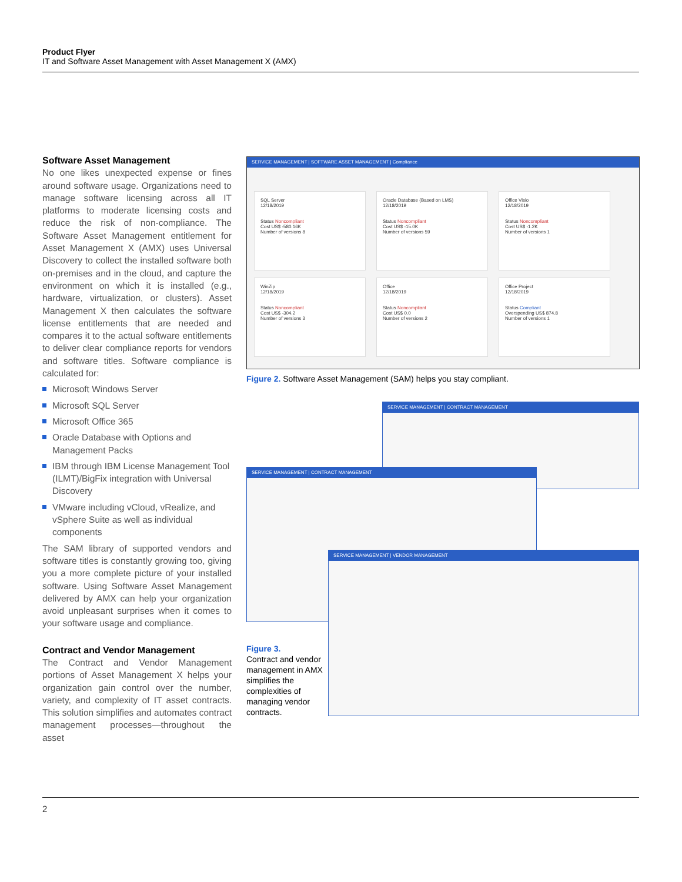Product Flyer
IT and Software Asset Management with Asset Management X (AMX)
Software Asset Management
No one likes unexpected expense or fines around software usage. Organizations need to manage software licensing across all IT platforms to moderate licensing costs and reduce the risk of non-compliance. The Software Asset Management entitlement for Asset Management X (AMX) uses Universal Discovery to collect the installed software both on-premises and in the cloud, and capture the environment on which it is installed (e.g., hardware, virtualization, or clusters). Asset Management X then calculates the software license entitlements that are needed and compares it to the actual software entitlements to deliver clear compliance reports for vendors and software titles. Software compliance is calculated for:
Microsoft Windows Server
Microsoft SQL Server
Microsoft Office 365
Oracle Database with Options and Management Packs
IBM through IBM License Management Tool (ILMT)/BigFix integration with Universal Discovery
VMware including vCloud, vRealize, and vSphere Suite as well as individual components
The SAM library of supported vendors and software titles is constantly growing too, giving you a more complete picture of your installed software. Using Software Asset Management delivered by AMX can help your organization avoid unpleasant surprises when it comes to your software usage and compliance.
Contract and Vendor Management
The Contract and Vendor Management portions of Asset Management X helps your organization gain control over the number, variety, and complexity of IT asset contracts. This solution simplifies and automates contract management processes—throughout the asset
SERVICE MANAGEMENT | SOFTWARE ASSET MANAGEMENT | Compliance
SQL Server
12/18/2019
Status Noncompliant
Cost US$ -580.16K
Number of versions 8
Oracle Database (Based on LMS)
12/18/2019
Status Noncompliant
Cost US$ -15.0K
Number of versions 59
Office Visio
12/18/2019
Status Noncompliant
Cost US$ -1.2K
Number of versions 1
WinZip
12/18/2019
Status Noncompliant
Cost US$ -304.2
Number of versions 3
Office
12/18/2019
Status Noncompliant
Cost US$ 0.0
Number of versions 2
Office Project
12/18/2019
Status Compliant
Overspending US$ 874.8
Number of versions 1
Figure 2. Software Asset Management (SAM) helps you stay compliant.
SERVICE MANAGEMENT | CONTRACT MANAGEMENT
SERVICE MANAGEMENT | CONTRACT MANAGEMENT
SERVICE MANAGEMENT | VENDOR MANAGEMENT
Figure 3.
Contract and vendor management in AMX simplifies the complexities of managing vendor contracts.
2